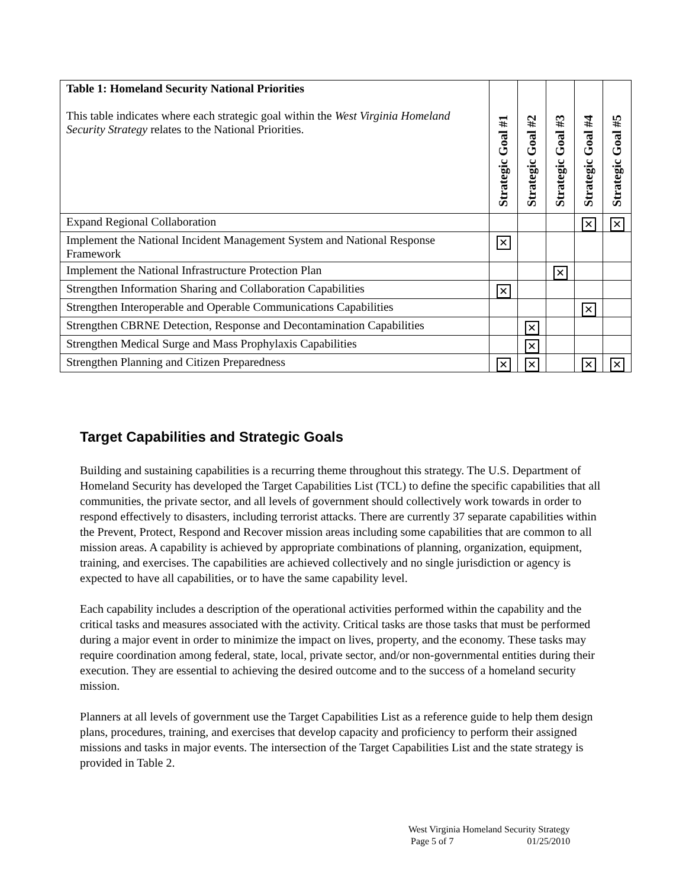| Table 1: Homeland Security National Priorities This table indicates where each strategic goal within the West Virginia Homeland Security Strategy relates to the National Priorities. | Strategic Goal #1 | Strategic Goal #2 | Strategic Goal #3 | Strategic Goal #4 | Strategic Goal #5 |
| --- | --- | --- | --- | --- | --- |
| Expand Regional Collaboration | | | | ✕ | ✕ |
| Implement the National Incident Management System and National Response Framework | ✕ | | | | |
| Implement the National Infrastructure Protection Plan | | | ✕ | | |
| Strengthen Information Sharing and Collaboration Capabilities | ✕ | | | | |
| Strengthen Interoperable and Operable Communications Capabilities | | | | ✕ | |
| Strengthen CBRNE Detection, Response and Decontamination Capabilities | | ✕ | | | |
| Strengthen Medical Surge and Mass Prophylaxis Capabilities | | ✕ | | | |
| Strengthen Planning and Citizen Preparedness | ✕ | ✕ | | ✕ | ✕ |
Target Capabilities and Strategic Goals
Building and sustaining capabilities is a recurring theme throughout this strategy. The U.S. Department of Homeland Security has developed the Target Capabilities List (TCL) to define the specific capabilities that all communities, the private sector, and all levels of government should collectively work towards in order to respond effectively to disasters, including terrorist attacks. There are currently 37 separate capabilities within the Prevent, Protect, Respond and Recover mission areas including some capabilities that are common to all mission areas. A capability is achieved by appropriate combinations of planning, organization, equipment, training, and exercises. The capabilities are achieved collectively and no single jurisdiction or agency is expected to have all capabilities, or to have the same capability level.
Each capability includes a description of the operational activities performed within the capability and the critical tasks and measures associated with the activity. Critical tasks are those tasks that must be performed during a major event in order to minimize the impact on lives, property, and the economy. These tasks may require coordination among federal, state, local, private sector, and/or non-governmental entities during their execution. They are essential to achieving the desired outcome and to the success of a homeland security mission.
Planners at all levels of government use the Target Capabilities List as a reference guide to help them design plans, procedures, training, and exercises that develop capacity and proficiency to perform their assigned missions and tasks in major events. The intersection of the Target Capabilities List and the state strategy is provided in Table 2.
West Virginia Homeland Security Strategy
Page 5 of 7 01/25/2010